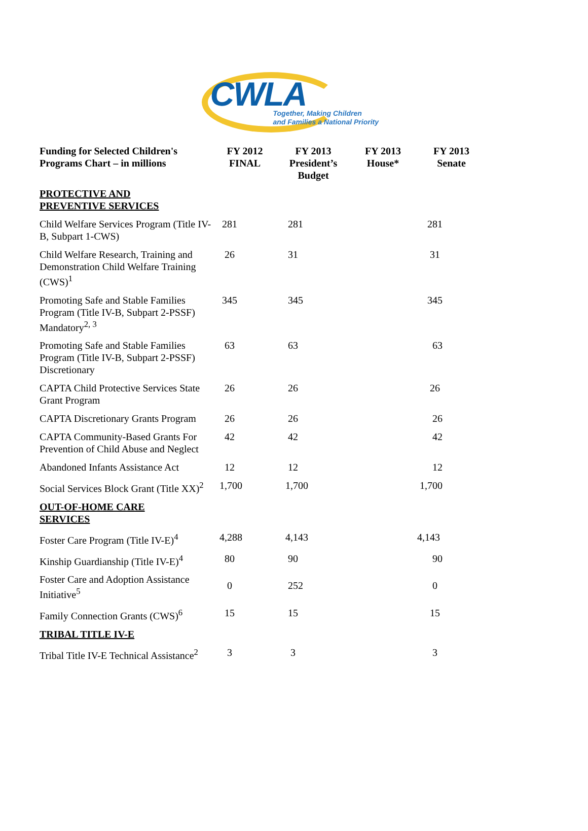CWLA
Together, Making Children
and Families a National Priority
| Funding for Selected Children's Programs Chart – in millions | FY 2012 FINAL | FY 2013 President’s Budget | FY 2013 House* | FY 2013 Senate |
| --- | --- | --- | --- | --- |
| PROTECTIVE AND PREVENTIVE SERVICES | | | | |
| Child Welfare Services Program (Title IV-B, Subpart 1-CWS) | 281 | 281 | | 281 |
| Child Welfare Research, Training and Demonstration Child Welfare Training (CWS)<sup>1</sup> | 26 | 31 | | 31 |
| Promoting Safe and Stable Families Program (Title IV-B, Subpart 2-PSSF) Mandatory<sup>2, 3</sup> | 345 | 345 | | 345 |
| Promoting Safe and Stable Families Program (Title IV-B, Subpart 2-PSSF) Discretionary | 63 | 63 | | 63 |
| CAPTA Child Protective Services State Grant Program | 26 | 26 | | 26 |
| CAPTA Discretionary Grants Program | 26 | 26 | | 26 |
| CAPTA Community-Based Grants For Prevention of Child Abuse and Neglect | 42 | 42 | | 42 |
| Abandoned Infants Assistance Act | 12 | 12 | | 12 |
| Social Services Block Grant (Title XX)<sup>2</sup> | 1,700 | 1,700 | | 1,700 |
| OUT-OF-HOME CARE SERVICES | | | | |
| Foster Care Program (Title IV-E)<sup>4</sup> | 4,288 | 4,143 | | 4,143 |
| Kinship Guardianship (Title IV-E)<sup>4</sup> | 80 | 90 | | 90 |
| Foster Care and Adoption Assistance Initiative<sup>5</sup> | 0 | 252 | | 0 |
| Family Connection Grants (CWS)<sup>6</sup> | 15 | 15 | | 15 |
| TRIBAL TITLE IV-E | | | | |
| Tribal Title IV-E Technical Assistance<sup>2</sup> | 3 | 3 | | 3 |